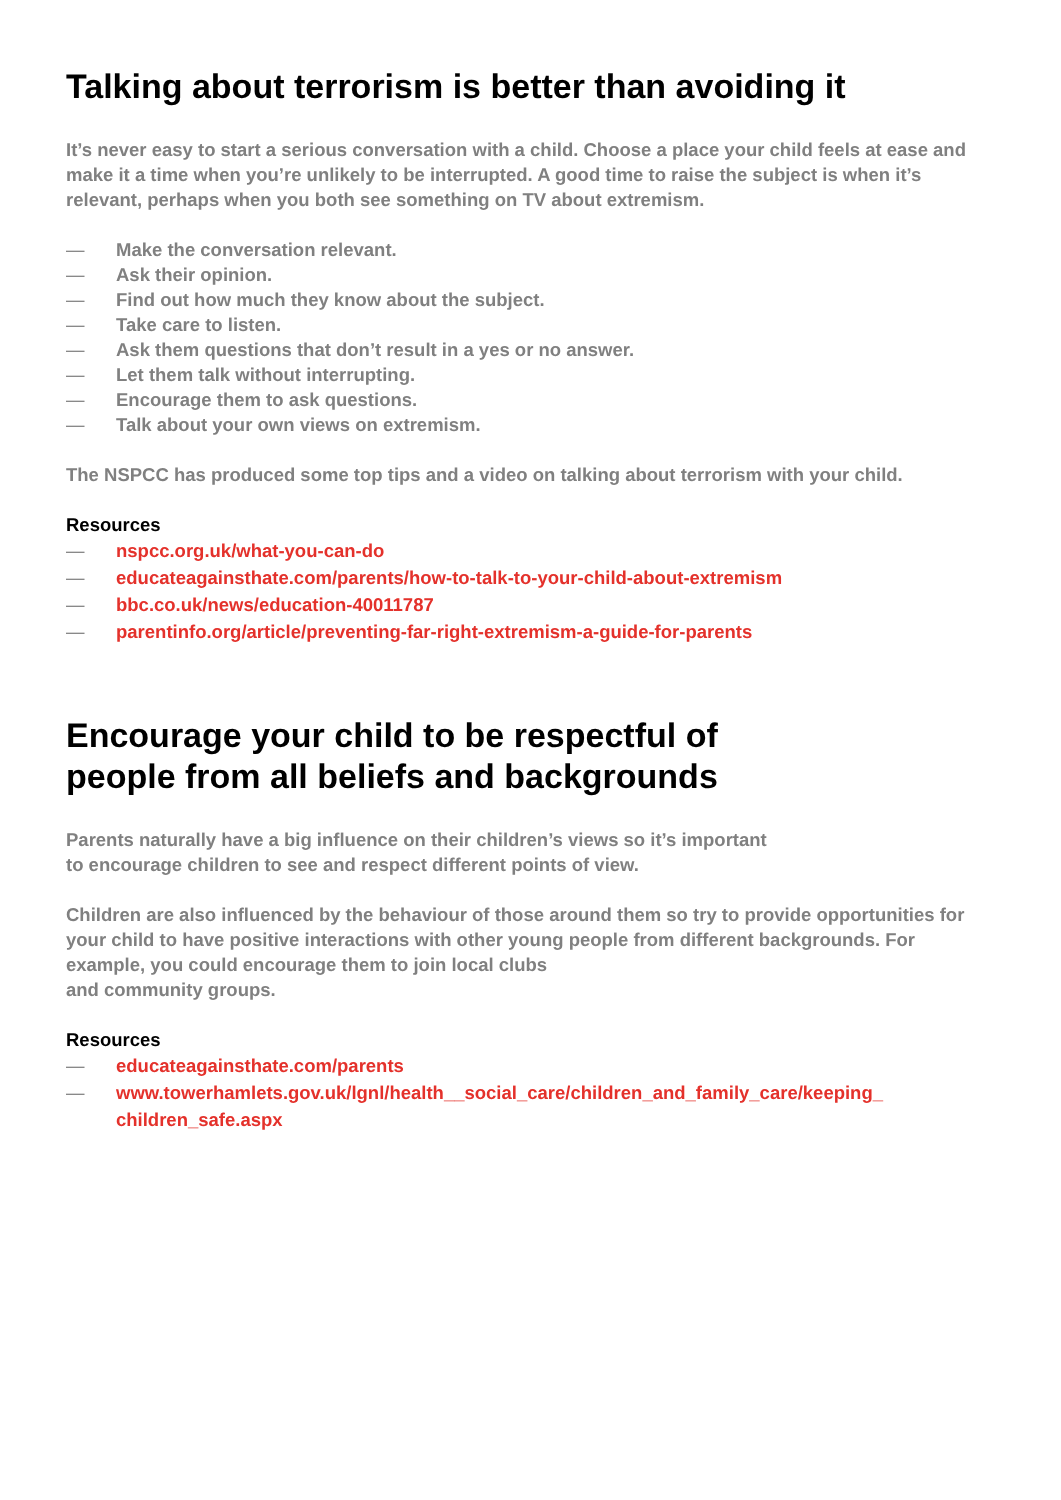Talking about terrorism is better than avoiding it
It’s never easy to start a serious conversation with a child. Choose a place your child feels at ease and make it a time when you’re unlikely to be interrupted. A good time to raise the subject is when it’s relevant, perhaps when you both see something on TV about extremism.
— Make the conversation relevant.
— Ask their opinion.
— Find out how much they know about the subject.
— Take care to listen.
— Ask them questions that don’t result in a yes or no answer.
— Let them talk without interrupting.
— Encourage them to ask questions.
— Talk about your own views on extremism.
The NSPCC has produced some top tips and a video on talking about terrorism with your child.
Resources
— nspcc.org.uk/what-you-can-do
— educateagainsthate.com/parents/how-to-talk-to-your-child-about-extremism
— bbc.co.uk/news/education-40011787
— parentinfo.org/article/preventing-far-right-extremism-a-guide-for-parents
Encourage your child to be respectful of
people from all beliefs and backgrounds
Parents naturally have a big influence on their children’s views so it’s important
to encourage children to see and respect different points of view.
Children are also influenced by the behaviour of those around them so try to provide opportunities for your child to have positive interactions with other young people from different backgrounds. For example, you could encourage them to join local clubs
and community groups.
Resources
— educateagainsthate.com/parents
— www.towerhamlets.gov.uk/lgnl/health__social_care/children_and_family_care/keeping_
children_safe.aspx